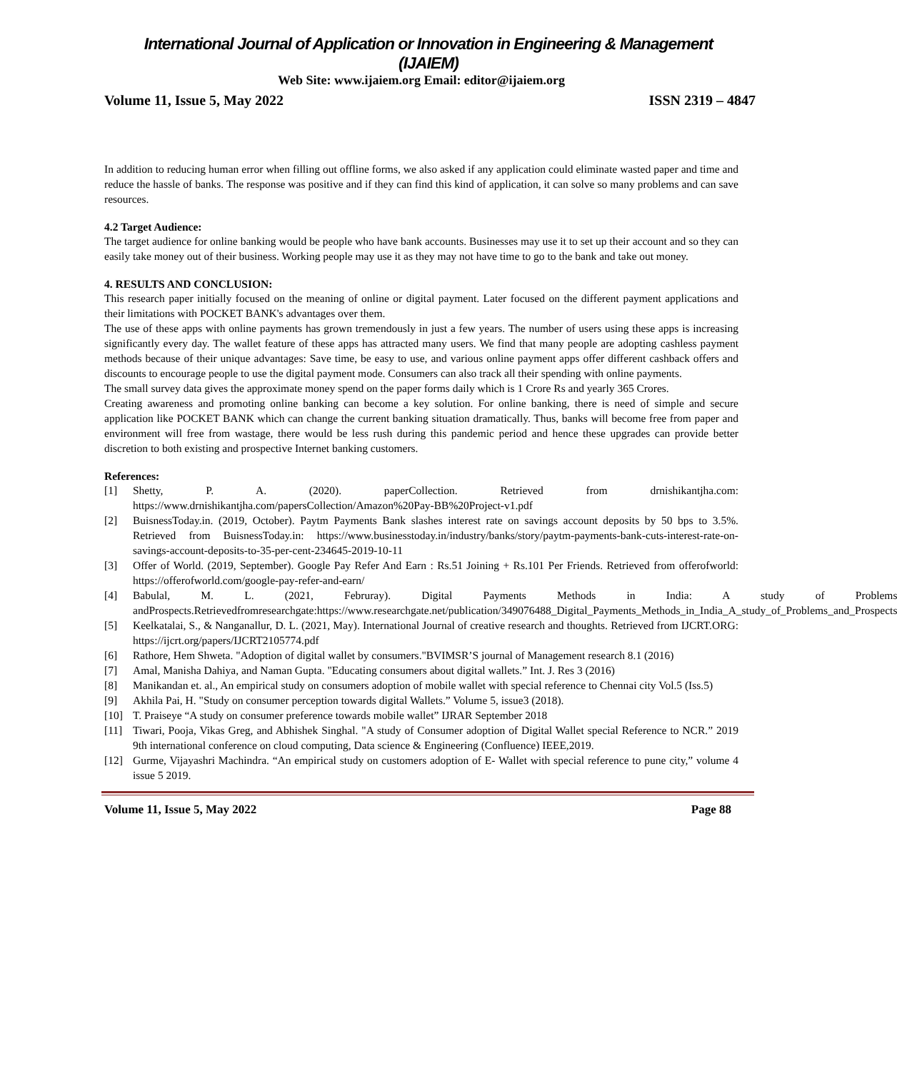International Journal of Application or Innovation in Engineering & Management (IJAIEM)
Web Site: www.ijaiem.org Email: editor@ijaiem.org
Volume 11, Issue 5, May 2022 ISSN 2319 – 4847
In addition to reducing human error when filling out offline forms, we also asked if any application could eliminate wasted paper and time and reduce the hassle of banks. The response was positive and if they can find this kind of application, it can solve so many problems and can save resources.
4.2 Target Audience:
The target audience for online banking would be people who have bank accounts. Businesses may use it to set up their account and so they can easily take money out of their business. Working people may use it as they may not have time to go to the bank and take out money.
4. RESULTS AND CONCLUSION:
This research paper initially focused on the meaning of online or digital payment. Later focused on the different payment applications and their limitations with POCKET BANK's advantages over them.
The use of these apps with online payments has grown tremendously in just a few years. The number of users using these apps is increasing significantly every day. The wallet feature of these apps has attracted many users. We find that many people are adopting cashless payment methods because of their unique advantages: Save time, be easy to use, and various online payment apps offer different cashback offers and discounts to encourage people to use the digital payment mode. Consumers can also track all their spending with online payments.
The small survey data gives the approximate money spend on the paper forms daily which is 1 Crore Rs and yearly 365 Crores.
Creating awareness and promoting online banking can become a key solution. For online banking, there is need of simple and secure application like POCKET BANK which can change the current banking situation dramatically. Thus, banks will become free from paper and environment will free from wastage, there would be less rush during this pandemic period and hence these upgrades can provide better discretion to both existing and prospective Internet banking customers.
References:
[1] Shetty, P. A. (2020). paperCollection. Retrieved from drnishikantjha.com: https://www.drnishikantjha.com/papersCollection/Amazon%20Pay-BB%20Project-v1.pdf
[2] BuisnessToday.in. (2019, October). Paytm Payments Bank slashes interest rate on savings account deposits by 50 bps to 3.5%. Retrieved from BuisnessToday.in: https://www.businesstoday.in/industry/banks/story/paytm-payments-bank-cuts-interest-rate-on-savings-account-deposits-to-35-per-cent-234645-2019-10-11
[3] Offer of World. (2019, September). Google Pay Refer And Earn : Rs.51 Joining + Rs.101 Per Friends. Retrieved from offerofworld: https://offerofworld.com/google-pay-refer-and-earn/
[4] Babulal, M. L. (2021, Februray). Digital Payments Methods in India: A study of Problems andProspects.Retrievedfromresearchgate:https://www.researchgate.net/publication/349076488_Digital_Payments_Methods_in_India_A_study_of_Problems_and_Prospects
[5] Keelkatalai, S., & Nanganallur, D. L. (2021, May). International Journal of creative research and thoughts. Retrieved from IJCRT.ORG: https://ijcrt.org/papers/IJCRT2105774.pdf
[6] Rathore, Hem Shweta. "Adoption of digital wallet by consumers."BVIMSR’S journal of Management research 8.1 (2016)
[7] Amal, Manisha Dahiya, and Naman Gupta. "Educating consumers about digital wallets.” Int. J. Res 3 (2016)
[8] Manikandan et. al., An empirical study on consumers adoption of mobile wallet with special reference to Chennai city Vol.5 (Iss.5)
[9] Akhila Pai, H. "Study on consumer perception towards digital Wallets.” Volume 5, issue3 (2018).
[10] T. Praiseye “A study on consumer preference towards mobile wallet” IJRAR September 2018
[11] Tiwari, Pooja, Vikas Greg, and Abhishek Singhal. "A study of Consumer adoption of Digital Wallet special Reference to NCR.” 2019 9th international conference on cloud computing, Data science & Engineering (Confluence) IEEE,2019.
[12] Gurme, Vijayashri Machindra. “An empirical study on customers adoption of E- Wallet with special reference to pune city,” volume 4 issue 5 2019.
Volume 11, Issue 5, May 2022 Page 88